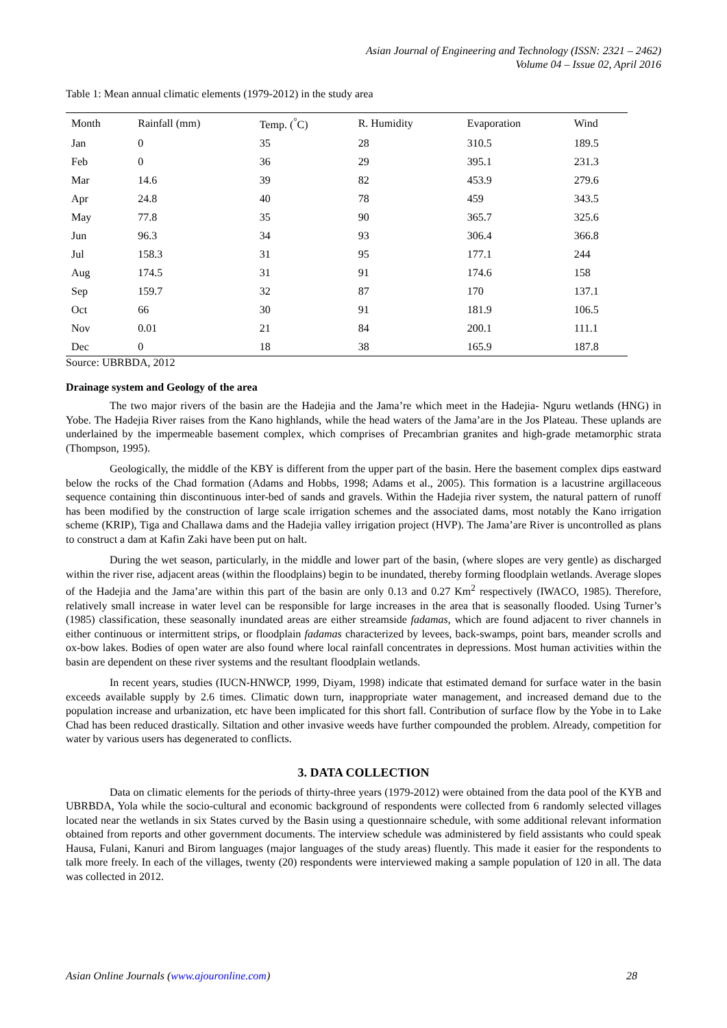Asian Journal of Engineering and Technology (ISSN: 2321 – 2462)
Volume 04 – Issue 02, April 2016
Table 1: Mean annual climatic elements (1979-2012) in the study area
| Month | Rainfall (mm) | Temp. (<sup>°</sup>C) | R. Humidity | Evaporation | Wind |
| --- | --- | --- | --- | --- | --- |
| Jan | 0 | 35 | 28 | 310.5 | 189.5 |
| Feb | 0 | 36 | 29 | 395.1 | 231.3 |
| Mar | 14.6 | 39 | 82 | 453.9 | 279.6 |
| Apr | 24.8 | 40 | 78 | 459 | 343.5 |
| May | 77.8 | 35 | 90 | 365.7 | 325.6 |
| Jun | 96.3 | 34 | 93 | 306.4 | 366.8 |
| Jul | 158.3 | 31 | 95 | 177.1 | 244 |
| Aug | 174.5 | 31 | 91 | 174.6 | 158 |
| Sep | 159.7 | 32 | 87 | 170 | 137.1 |
| Oct | 66 | 30 | 91 | 181.9 | 106.5 |
| Nov | 0.01 | 21 | 84 | 200.1 | 111.1 |
| Dec | 0 | 18 | 38 | 165.9 | 187.8 |
Source: UBRBDA, 2012
Drainage system and Geology of the area
The two major rivers of the basin are the Hadejia and the Jama’re which meet in the Hadejia- Nguru wetlands (HNG) in Yobe. The Hadejia River raises from the Kano highlands, while the head waters of the Jama’are in the Jos Plateau. These uplands are underlained by the impermeable basement complex, which comprises of Precambrian granites and high-grade metamorphic strata (Thompson, 1995).
Geologically, the middle of the KBY is different from the upper part of the basin. Here the basement complex dips eastward below the rocks of the Chad formation (Adams and Hobbs, 1998; Adams et al., 2005). This formation is a lacustrine argillaceous sequence containing thin discontinuous inter-bed of sands and gravels. Within the Hadejia river system, the natural pattern of runoff has been modified by the construction of large scale irrigation schemes and the associated dams, most notably the Kano irrigation scheme (KRIP), Tiga and Challawa dams and the Hadejia valley irrigation project (HVP). The Jama’are River is uncontrolled as plans to construct a dam at Kafin Zaki have been put on halt.
During the wet season, particularly, in the middle and lower part of the basin, (where slopes are very gentle) as discharged within the river rise, adjacent areas (within the floodplains) begin to be inundated, thereby forming floodplain wetlands. Average slopes of the Hadejia and the Jama’are within this part of the basin are only 0.13 and 0.27 Km<sup>2</sup> respectively (IWACO, 1985). Therefore, relatively small increase in water level can be responsible for large increases in the area that is seasonally flooded. Using Turner’s (1985) classification, these seasonally inundated areas are either streamside fadamas, which are found adjacent to river channels in either continuous or intermittent strips, or floodplain fadamas characterized by levees, back-swamps, point bars, meander scrolls and ox-bow lakes. Bodies of open water are also found where local rainfall concentrates in depressions. Most human activities within the basin are dependent on these river systems and the resultant floodplain wetlands.
In recent years, studies (IUCN-HNWCP, 1999, Diyam, 1998) indicate that estimated demand for surface water in the basin exceeds available supply by 2.6 times. Climatic down turn, inappropriate water management, and increased demand due to the population increase and urbanization, etc have been implicated for this short fall. Contribution of surface flow by the Yobe in to Lake Chad has been reduced drastically. Siltation and other invasive weeds have further compounded the problem. Already, competition for water by various users has degenerated to conflicts.
3. DATA COLLECTION
Data on climatic elements for the periods of thirty-three years (1979-2012) were obtained from the data pool of the KYB and UBRBDA, Yola while the socio-cultural and economic background of respondents were collected from 6 randomly selected villages located near the wetlands in six States curved by the Basin using a questionnaire schedule, with some additional relevant information obtained from reports and other government documents. The interview schedule was administered by field assistants who could speak Hausa, Fulani, Kanuri and Birom languages (major languages of the study areas) fluently. This made it easier for the respondents to talk more freely. In each of the villages, twenty (20) respondents were interviewed making a sample population of 120 in all. The data was collected in 2012.
Asian Online Journals (www.ajouronline.com) 28